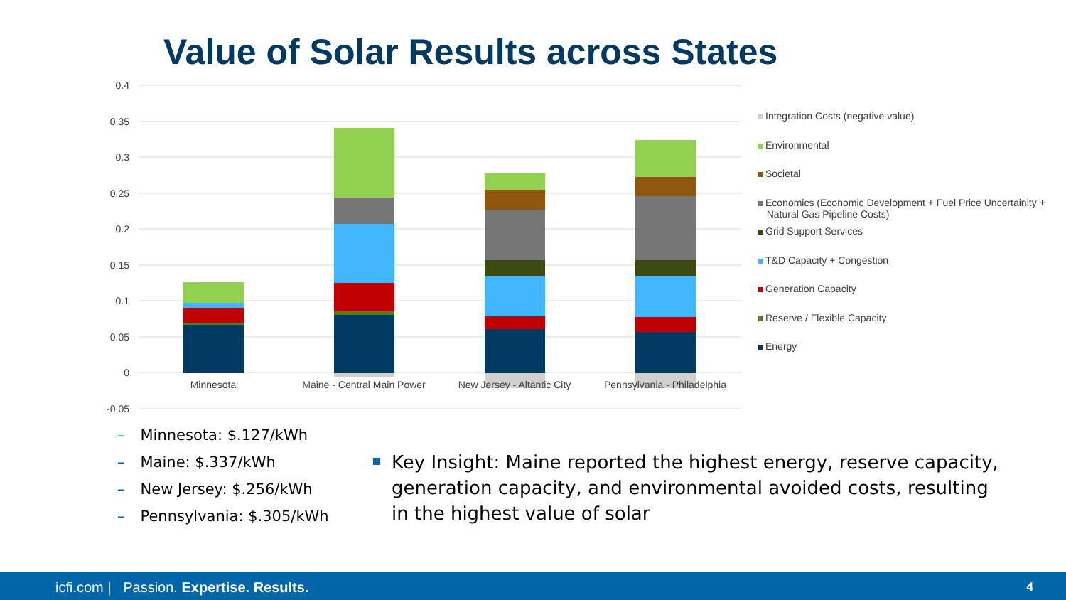Value of Solar Results across States
0.4
0.35
0.3
0.25
0.2
0.15
0.1
0.05
0
-0.05
Minnesota
Maine - Central Main Power
New Jersey - Altantic City
Pennsylvania - Philadelphia
Integration Costs (negative value)
Environmental
Societal
Economics (Economic Development + Fuel Price Uncertainity +
Natural Gas Pipeline Costs)
Grid Support Services
T&D Capacity + Congestion
Generation Capacity
Reserve / Flexible Capacity
Energy
– Minnesota: $.127/kWh
– Maine: $.337/kWh
– New Jersey: $.256/kWh
– Pennsylvania: $.305/kWh
Key Insight: Maine reported the highest energy, reserve capacity, generation capacity, and environmental avoided costs, resulting in the highest value of solar
icfi.com | Passion. Expertise. Results. 4